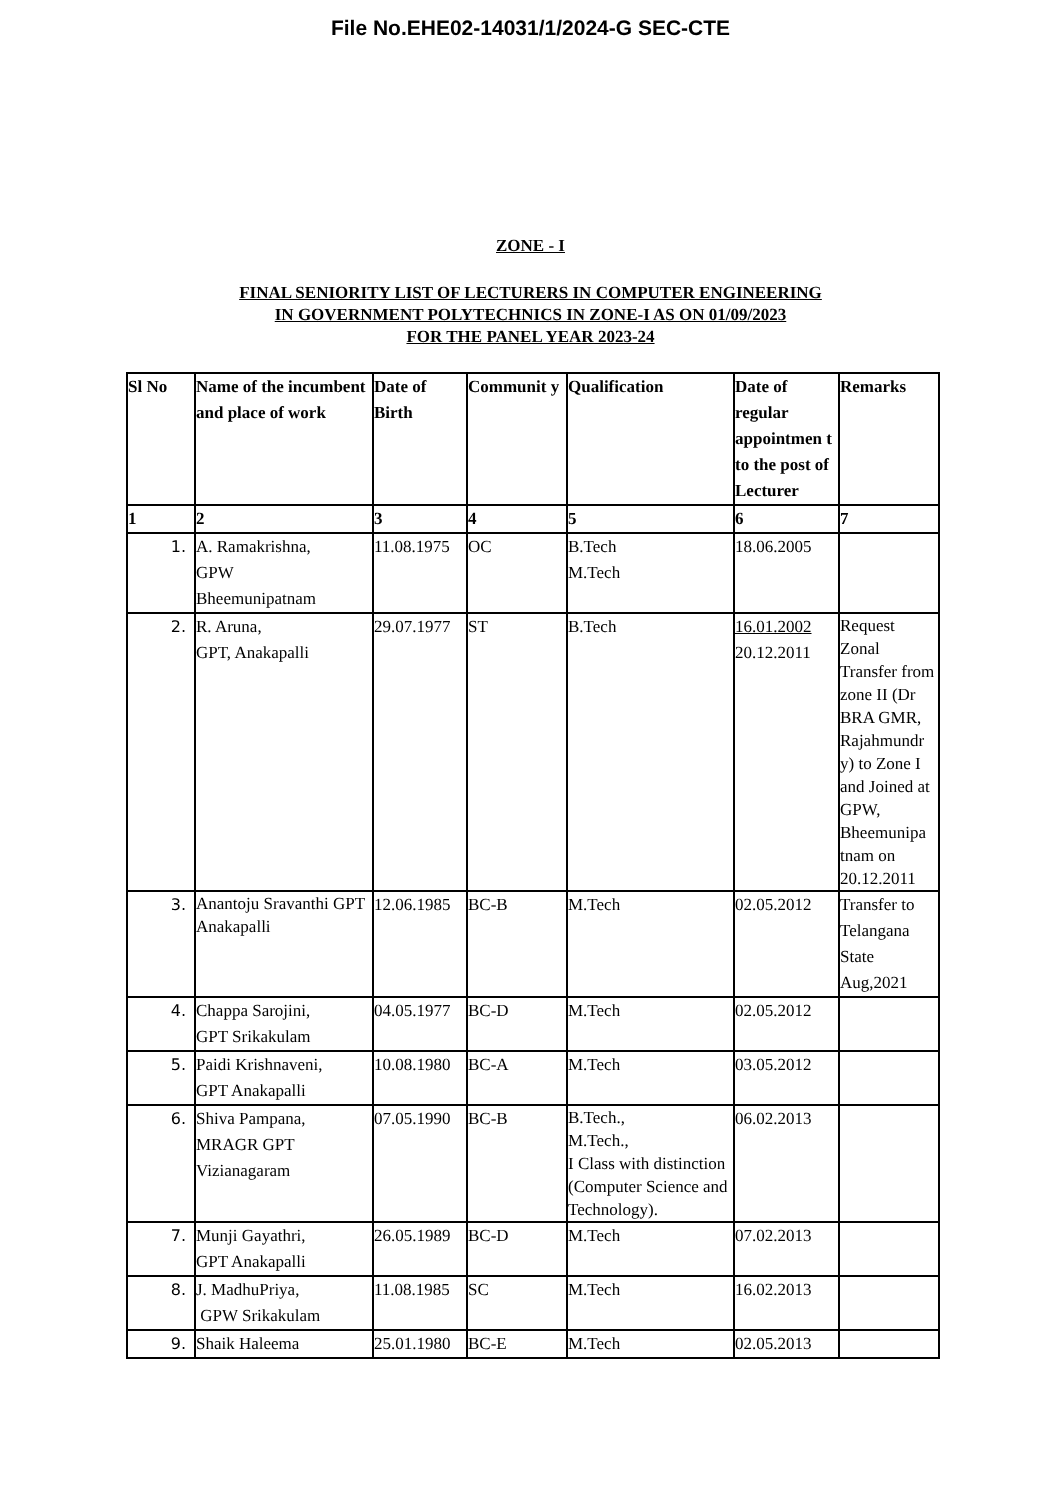File No.EHE02-14031/1/2024-G SEC-CTE
ZONE - I
FINAL SENIORITY LIST OF LECTURERS IN COMPUTER ENGINEERING
IN GOVERNMENT POLYTECHNICS IN ZONE-I AS ON 01/09/2023
FOR THE PANEL YEAR 2023-24
| Sl No | Name of the incumbent and place of work | Date of Birth | Communit y | Qualification | Date of regular appointmen t to the post of Lecturer | Remarks |
| --- | --- | --- | --- | --- | --- | --- |
| 1 | 2 | 3 | 4 | 5 | 6 | 7 |
| 1. | A. Ramakrishna, GPW Bheemunipatnam | 11.08.1975 | OC | B.Tech M.Tech | 18.06.2005 | |
| 2. | R. Aruna, GPT, Anakapalli | 29.07.1977 | ST | B.Tech | 16.01.2002 20.12.2011 | Request Zonal Transfer from zone II (Dr BRA GMR, Rajahmundr y) to Zone I and Joined at GPW, Bheemunipa tnam on 20.12.2011 |
| 3. | Anantoju Sravanthi GPT Anakapalli | 12.06.1985 | BC-B | M.Tech | 02.05.2012 | Transfer to Telangana State Aug,2021 |
| 4. | Chappa Sarojini, GPT Srikakulam | 04.05.1977 | BC-D | M.Tech | 02.05.2012 | |
| 5. | Paidi Krishnaveni, GPT Anakapalli | 10.08.1980 | BC-A | M.Tech | 03.05.2012 | |
| 6. | Shiva Pampana, MRAGR GPT Vizianagaram | 07.05.1990 | BC-B | B.Tech., M.Tech., I Class with distinction (Computer Science and Technology). | 06.02.2013 | |
| 7. | Munji Gayathri, GPT Anakapalli | 26.05.1989 | BC-D | M.Tech | 07.02.2013 | |
| 8. | J. MadhuPriya, GPW Srikakulam | 11.08.1985 | SC | M.Tech | 16.02.2013 | |
| 9. | Shaik Haleema | 25.01.1980 | BC-E | M.Tech | 02.05.2013 | |